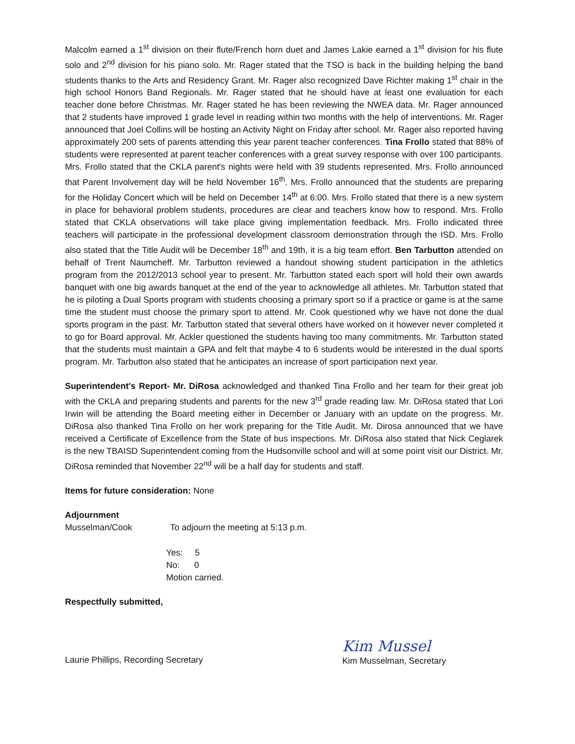Malcolm earned a 1<sup>st</sup> division on their flute/French horn duet and James Lakie earned a 1<sup>st</sup> division for his flute solo and 2<sup>nd</sup> division for his piano solo. Mr. Rager stated that the TSO is back in the building helping the band students thanks to the Arts and Residency Grant. Mr. Rager also recognized Dave Richter making 1<sup>st</sup> chair in the high school Honors Band Regionals. Mr. Rager stated that he should have at least one evaluation for each teacher done before Christmas. Mr. Rager stated he has been reviewing the NWEA data. Mr. Rager announced that 2 students have improved 1 grade level in reading within two months with the help of interventions. Mr. Rager announced that Joel Collins will be hosting an Activity Night on Friday after school. Mr. Rager also reported having approximately 200 sets of parents attending this year parent teacher conferences. Tina Frollo stated that 88% of students were represented at parent teacher conferences with a great survey response with over 100 participants. Mrs. Frollo stated that the CKLA parent's nights were held with 39 students represented. Mrs. Frollo announced that Parent Involvement day will be held November 16<sup>th</sup>. Mrs. Frollo announced that the students are preparing for the Holiday Concert which will be held on December 14<sup>th</sup> at 6:00. Mrs. Frollo stated that there is a new system in place for behavioral problem students, procedures are clear and teachers know how to respond. Mrs. Frollo stated that CKLA observations will take place giving implementation feedback. Mrs. Frollo indicated three teachers will participate in the professional development classroom demonstration through the ISD. Mrs. Frollo also stated that the Title Audit will be December 18<sup>th</sup> and 19th, it is a big team effort. Ben Tarbutton attended on behalf of Trent Naumcheff. Mr. Tarbutton reviewed a handout showing student participation in the athletics program from the 2012/2013 school year to present. Mr. Tarbutton stated each sport will hold their own awards banquet with one big awards banquet at the end of the year to acknowledge all athletes. Mr. Tarbutton stated that he is piloting a Dual Sports program with students choosing a primary sport so if a practice or game is at the same time the student must choose the primary sport to attend. Mr. Cook questioned why we have not done the dual sports program in the past. Mr. Tarbutton stated that several others have worked on it however never completed it to go for Board approval. Mr. Ackler questioned the students having too many commitments. Mr. Tarbutton stated that the students must maintain a GPA and felt that maybe 4 to 6 students would be interested in the dual sports program. Mr. Tarbutton also stated that he anticipates an increase of sport participation next year.
Superintendent's Report- Mr. DiRosa acknowledged and thanked Tina Frollo and her team for their great job with the CKLA and preparing students and parents for the new 3<sup>rd</sup> grade reading law. Mr. DiRosa stated that Lori Irwin will be attending the Board meeting either in December or January with an update on the progress. Mr. DiRosa also thanked Tina Frollo on her work preparing for the Title Audit. Mr. Dirosa announced that we have received a Certificate of Excellence from the State of bus inspections. Mr. DiRosa also stated that Nick Ceglarek is the new TBAISD Superintendent coming from the Hudsonville school and will at some point visit our District. Mr. DiRosa reminded that November 22<sup>nd</sup> will be a half day for students and staff.
Items for future consideration: None
Adjournment
Musselman/Cook To adjourn the meeting at 5:13 p.m.
Yes: 5
No: 0
Motion carried.
Respectfully submitted,
Laurie Phillips, Recording Secretary Kim Mussel
Kim Musselman, Secretary